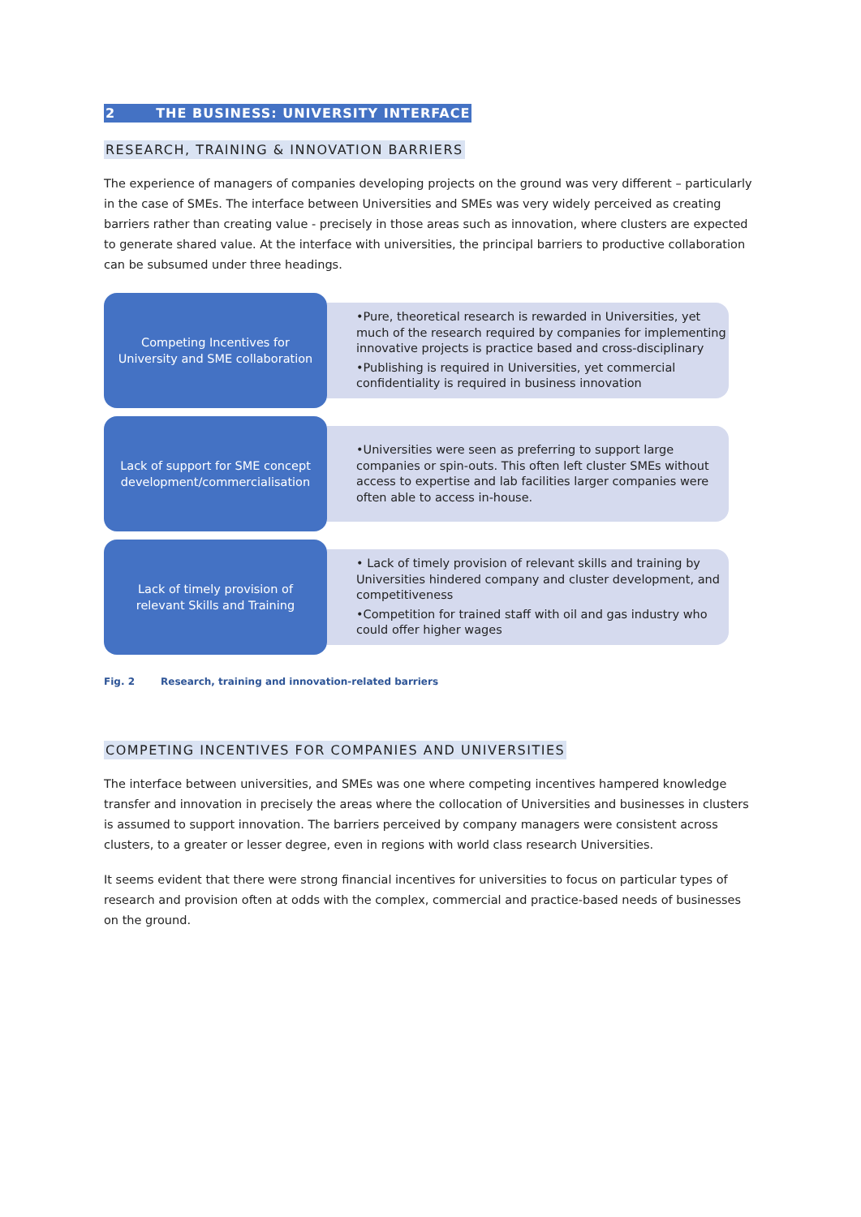2 THE BUSINESS: UNIVERSITY INTERFACE
RESEARCH, TRAINING & INNOVATION BARRIERS
The experience of managers of companies developing projects on the ground was very different – particularly in the case of SMEs. The interface between Universities and SMEs was very widely perceived as creating barriers rather than creating value - precisely in those areas such as innovation, where clusters are expected to generate shared value. At the interface with universities, the principal barriers to productive collaboration can be subsumed under three headings.
Competing Incentives for
University and SME collaboration
•Pure, theoretical research is rewarded in Universities, yet much of the research required by companies for implementing innovative projects is practice based and cross-disciplinary
•Publishing is required in Universities, yet commercial confidentiality is required in business innovation
Lack of support for SME concept
development/commercialisation
•Universities were seen as preferring to support large companies or spin-outs. This often left cluster SMEs without access to expertise and lab facilities larger companies were often able to access in-house.
Lack of timely provision of
relevant Skills and Training
• Lack of timely provision of relevant skills and training by Universities hindered company and cluster development, and competitiveness
•Competition for trained staff with oil and gas industry who could offer higher wages
Fig. 2 Research, training and innovation-related barriers
COMPETING INCENTIVES FOR COMPANIES AND UNIVERSITIES
The interface between universities, and SMEs was one where competing incentives hampered knowledge transfer and innovation in precisely the areas where the collocation of Universities and businesses in clusters is assumed to support innovation. The barriers perceived by company managers were consistent across clusters, to a greater or lesser degree, even in regions with world class research Universities.
It seems evident that there were strong financial incentives for universities to focus on particular types of research and provision often at odds with the complex, commercial and practice-based needs of businesses on the ground.